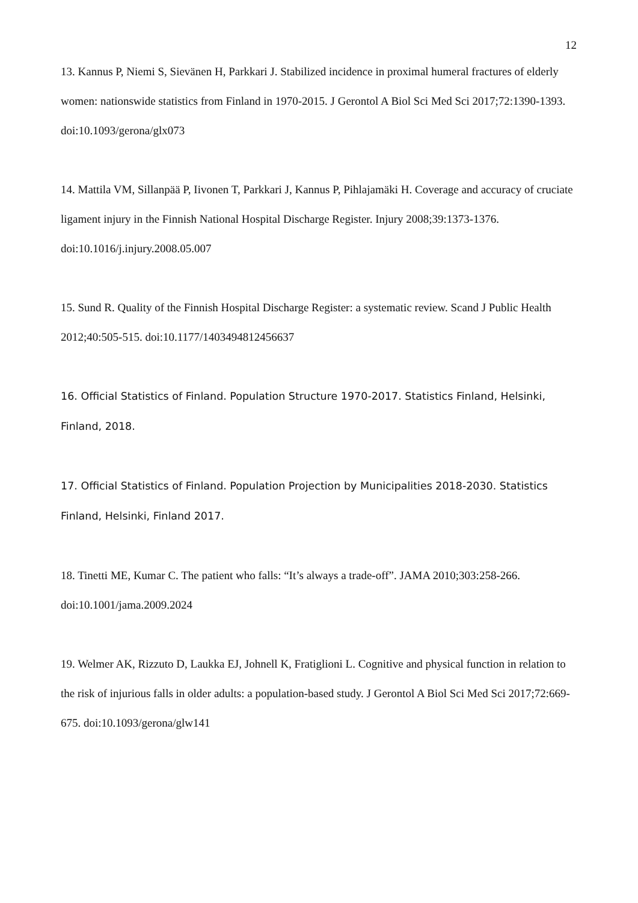12
13. Kannus P, Niemi S, Sievänen H, Parkkari J. Stabilized incidence in proximal humeral fractures of elderly women: nationswide statistics from Finland in 1970-2015. J Gerontol A Biol Sci Med Sci 2017;72:1390-1393. doi:10.1093/gerona/glx073
14. Mattila VM, Sillanpää P, Iivonen T, Parkkari J, Kannus P, Pihlajamäki H. Coverage and accuracy of cruciate ligament injury in the Finnish National Hospital Discharge Register. Injury 2008;39:1373-1376. doi:10.1016/j.injury.2008.05.007
15. Sund R. Quality of the Finnish Hospital Discharge Register: a systematic review. Scand J Public Health 2012;40:505-515. doi:10.1177/1403494812456637
16. Official Statistics of Finland. Population Structure 1970-2017. Statistics Finland, Helsinki, Finland, 2018.
17. Official Statistics of Finland. Population Projection by Municipalities 2018-2030. Statistics Finland, Helsinki, Finland 2017.
18. Tinetti ME, Kumar C. The patient who falls: “It’s always a trade-off”. JAMA 2010;303:258-266. doi:10.1001/jama.2009.2024
19. Welmer AK, Rizzuto D, Laukka EJ, Johnell K, Fratiglioni L. Cognitive and physical function in relation to the risk of injurious falls in older adults: a population-based study. J Gerontol A Biol Sci Med Sci 2017;72:669-675. doi:10.1093/gerona/glw141